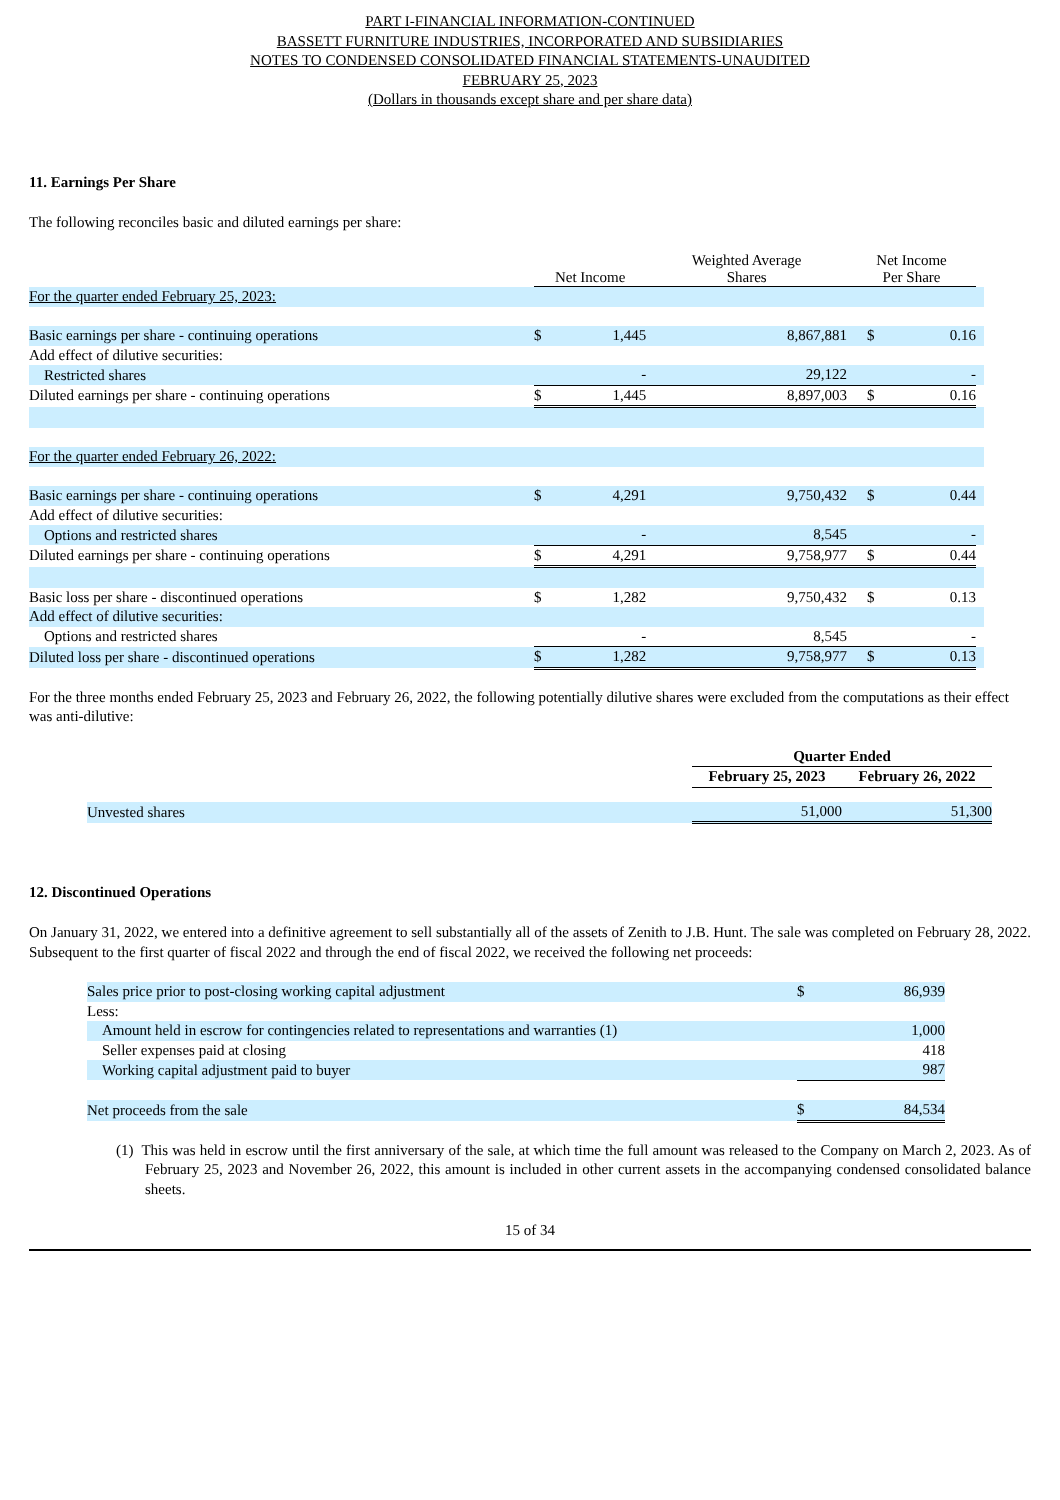PART I-FINANCIAL INFORMATION-CONTINUED
BASSETT FURNITURE INDUSTRIES, INCORPORATED AND SUBSIDIARIES
NOTES TO CONDENSED CONSOLIDATED FINANCIAL STATEMENTS-UNAUDITED
FEBRUARY 25, 2023
(Dollars in thousands except share and per share data)
11. Earnings Per Share
The following reconciles basic and diluted earnings per share:
| | Net Income | | Weighted Average Shares | Net Income Per Share | | |
| --- | --- | --- | --- | --- | --- | --- |
| For the quarter ended February 25, 2023: | | | | | | |
| Basic earnings per share - continuing operations | $ | 1,445 | 8,867,881 | $ | 0.16 | |
| Add effect of dilutive securities: | | | | | | |
| Restricted shares | | - | 29,122 | | - | |
| Diluted earnings per share - continuing operations | $ | 1,445 | 8,897,003 | $ | 0.16 | |
| For the quarter ended February 26, 2022: | | | | | | |
| Basic earnings per share - continuing operations | $ | 4,291 | 9,750,432 | $ | 0.44 | |
| Add effect of dilutive securities: | | | | | | |
| Options and restricted shares | | - | 8,545 | | - | |
| Diluted earnings per share - continuing operations | $ | 4,291 | 9,758,977 | $ | 0.44 | |
| Basic loss per share - discontinued operations | $ | 1,282 | 9,750,432 | $ | 0.13 | |
| Add effect of dilutive securities: | | | | | | |
| Options and restricted shares | | - | 8,545 | | - | |
| Diluted loss per share - discontinued operations | $ | 1,282 | 9,758,977 | $ | 0.13 | |
For the three months ended February 25, 2023 and February 26, 2022, the following potentially dilutive shares were excluded from the computations as their effect was anti-dilutive:
| | Quarter Ended | |
| --- | --- | --- |
| | February 25, 2023 | February 26, 2022 |
| Unvested shares | 51,000 | 51,300 |
12. Discontinued Operations
On January 31, 2022, we entered into a definitive agreement to sell substantially all of the assets of Zenith to J.B. Hunt. The sale was completed on February 28, 2022. Subsequent to the first quarter of fiscal 2022 and through the end of fiscal 2022, we received the following net proceeds:
| Sales price prior to post-closing working capital adjustment | $ | 86,939 |
| Less: | | |
| Amount held in escrow for contingencies related to representations and warranties (1) | | 1,000 |
| Seller expenses paid at closing | | 418 |
| Working capital adjustment paid to buyer | | 987 |
| Net proceeds from the sale | $ | 84,534 |
(1) This was held in escrow until the first anniversary of the sale, at which time the full amount was released to the Company on March 2, 2023. As of February 25, 2023 and November 26, 2022, this amount is included in other current assets in the accompanying condensed consolidated balance sheets.
15 of 34